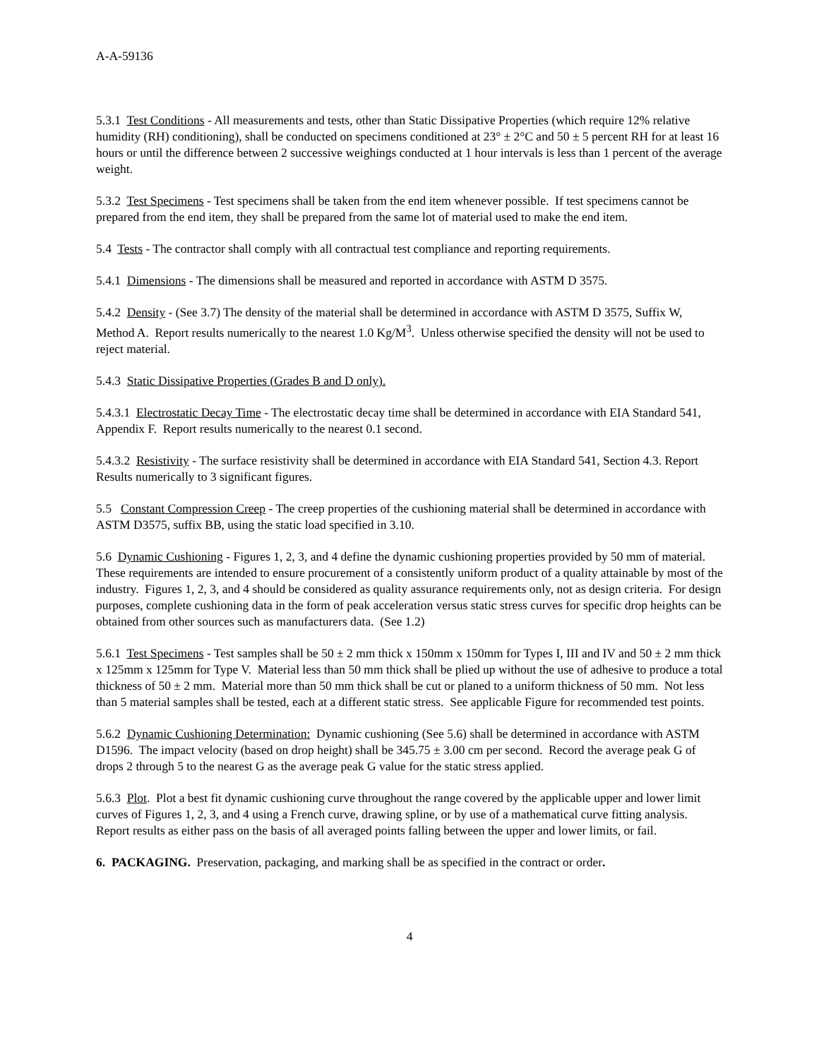A-A-59136
5.3.1 Test Conditions - All measurements and tests, other than Static Dissipative Properties (which require 12% relative humidity (RH) conditioning), shall be conducted on specimens conditioned at 23° ± 2°C and 50 ± 5 percent RH for at least 16 hours or until the difference between 2 successive weighings conducted at 1 hour intervals is less than 1 percent of the average weight.
5.3.2 Test Specimens - Test specimens shall be taken from the end item whenever possible. If test specimens cannot be prepared from the end item, they shall be prepared from the same lot of material used to make the end item.
5.4 Tests - The contractor shall comply with all contractual test compliance and reporting requirements.
5.4.1 Dimensions - The dimensions shall be measured and reported in accordance with ASTM D 3575.
5.4.2 Density - (See 3.7) The density of the material shall be determined in accordance with ASTM D 3575, Suffix W, Method A. Report results numerically to the nearest 1.0 Kg/M<sup>3</sup>. Unless otherwise specified the density will not be used to reject material.
5.4.3 Static Dissipative Properties (Grades B and D only).
5.4.3.1 Electrostatic Decay Time - The electrostatic decay time shall be determined in accordance with EIA Standard 541, Appendix F. Report results numerically to the nearest 0.1 second.
5.4.3.2 Resistivity - The surface resistivity shall be determined in accordance with EIA Standard 541, Section 4.3. Report Results numerically to 3 significant figures.
5.5 Constant Compression Creep - The creep properties of the cushioning material shall be determined in accordance with ASTM D3575, suffix BB, using the static load specified in 3.10.
5.6 Dynamic Cushioning - Figures 1, 2, 3, and 4 define the dynamic cushioning properties provided by 50 mm of material. These requirements are intended to ensure procurement of a consistently uniform product of a quality attainable by most of the industry. Figures 1, 2, 3, and 4 should be considered as quality assurance requirements only, not as design criteria. For design purposes, complete cushioning data in the form of peak acceleration versus static stress curves for specific drop heights can be obtained from other sources such as manufacturers data. (See 1.2)
5.6.1 Test Specimens - Test samples shall be 50 ± 2 mm thick x 150mm x 150mm for Types I, III and IV and 50 ± 2 mm thick x 125mm x 125mm for Type V. Material less than 50 mm thick shall be plied up without the use of adhesive to produce a total thickness of 50 ± 2 mm. Material more than 50 mm thick shall be cut or planed to a uniform thickness of 50 mm. Not less than 5 material samples shall be tested, each at a different static stress. See applicable Figure for recommended test points.
5.6.2 Dynamic Cushioning Determination: Dynamic cushioning (See 5.6) shall be determined in accordance with ASTM D1596. The impact velocity (based on drop height) shall be 345.75 ± 3.00 cm per second. Record the average peak G of drops 2 through 5 to the nearest G as the average peak G value for the static stress applied.
5.6.3 Plot. Plot a best fit dynamic cushioning curve throughout the range covered by the applicable upper and lower limit curves of Figures 1, 2, 3, and 4 using a French curve, drawing spline, or by use of a mathematical curve fitting analysis. Report results as either pass on the basis of all averaged points falling between the upper and lower limits, or fail.
6. PACKAGING. Preservation, packaging, and marking shall be as specified in the contract or order.
4